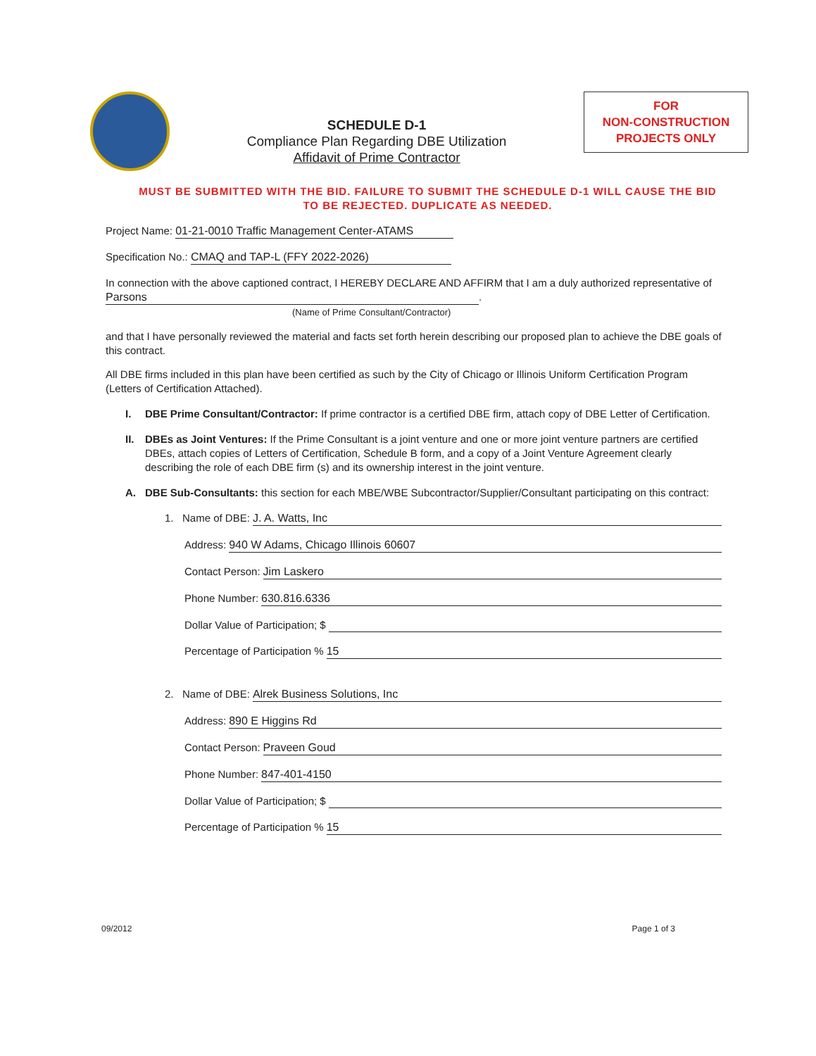SCHEDULE D-1
Compliance Plan Regarding DBE Utilization
Affidavit of Prime Contractor
FOR
NON-CONSTRUCTION
PROJECTS ONLY
MUST BE SUBMITTED WITH THE BID. FAILURE TO SUBMIT THE SCHEDULE D-1 WILL CAUSE THE BID TO BE REJECTED. DUPLICATE AS NEEDED.
Project Name: 01-21-0010 Traffic Management Center-ATAMS
Specification No.: CMAQ and TAP-L (FFY 2022-2026)
In connection with the above captioned contract, I HEREBY DECLARE AND AFFIRM that I am a duly authorized representative of Parsons.
(Name of Prime Consultant/Contractor)
and that I have personally reviewed the material and facts set forth herein describing our proposed plan to achieve the DBE goals of this contract.
All DBE firms included in this plan have been certified as such by the City of Chicago or Illinois Uniform Certification Program (Letters of Certification Attached).
I. DBE Prime Consultant/Contractor: If prime contractor is a certified DBE firm, attach copy of DBE Letter of Certification.
II. DBEs as Joint Ventures: If the Prime Consultant is a joint venture and one or more joint venture partners are certified DBEs, attach copies of Letters of Certification, Schedule B form, and a copy of a Joint Venture Agreement clearly describing the role of each DBE firm (s) and its ownership interest in the joint venture.
A. DBE Sub-Consultants: this section for each MBE/WBE Subcontractor/Supplier/Consultant participating on this contract:
1. Name of DBE: J. A. Watts, Inc
Address: 940 W Adams, Chicago Illinois 60607
Contact Person: Jim Laskero
Phone Number: 630.816.6336
Dollar Value of Participation; $
Percentage of Participation % 15
2. Name of DBE: Alrek Business Solutions, Inc
Address: 890 E Higgins Rd
Contact Person: Praveen Goud
Phone Number: 847-401-4150
Dollar Value of Participation; $
Percentage of Participation % 15
09/2012 Page 1 of 3